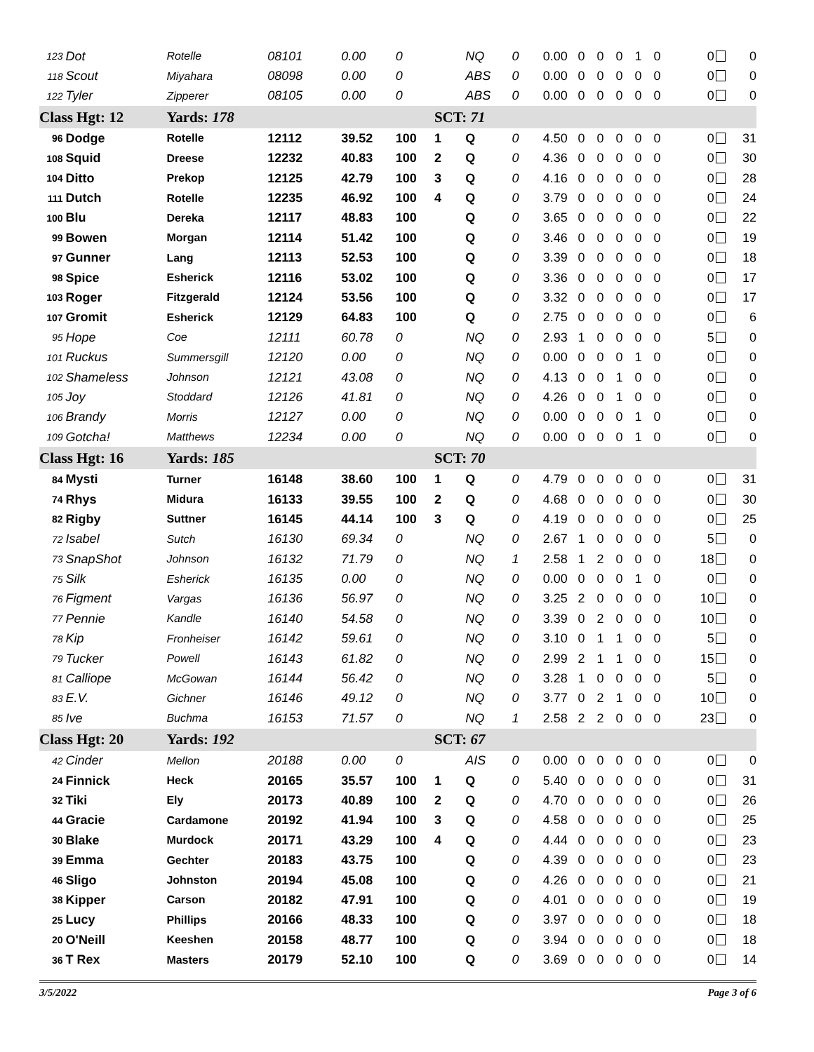| 123 | Dot | Rotelle | 08101 | 0.00 | 0 | | NQ | 0 | 0.00 | 0 0 0 1 0 | 0 | 0 |
| 118 | Scout | Miyahara | 08098 | 0.00 | 0 | | ABS | 0 | 0.00 | 0 0 0 0 0 | 0 | 0 |
| 122 | Tyler | Zipperer | 08105 | 0.00 | 0 | | ABS | 0 | 0.00 | 0 0 0 0 0 | 0 | 0 |
| Class Hgt: 12 | | Yards: 178 | | | | SCT: 71 | | | | | | |
| 96 | Dodge | Rotelle | 12112 | 39.52 | 100 | 1 | Q | 0 | 4.50 | 0 0 0 0 0 | 0 | 31 |
| 108 | Squid | Dreese | 12232 | 40.83 | 100 | 2 | Q | 0 | 4.36 | 0 0 0 0 0 | 0 | 30 |
| 104 | Ditto | Prekop | 12125 | 42.79 | 100 | 3 | Q | 0 | 4.16 | 0 0 0 0 0 | 0 | 28 |
| 111 | Dutch | Rotelle | 12235 | 46.92 | 100 | 4 | Q | 0 | 3.79 | 0 0 0 0 0 | 0 | 24 |
| 100 | Blu | Dereka | 12117 | 48.83 | 100 | | Q | 0 | 3.65 | 0 0 0 0 0 | 0 | 22 |
| 99 | Bowen | Morgan | 12114 | 51.42 | 100 | | Q | 0 | 3.46 | 0 0 0 0 0 | 0 | 19 |
| 97 | Gunner | Lang | 12113 | 52.53 | 100 | | Q | 0 | 3.39 | 0 0 0 0 0 | 0 | 18 |
| 98 | Spice | Esherick | 12116 | 53.02 | 100 | | Q | 0 | 3.36 | 0 0 0 0 0 | 0 | 17 |
| 103 | Roger | Fitzgerald | 12124 | 53.56 | 100 | | Q | 0 | 3.32 | 0 0 0 0 0 | 0 | 17 |
| 107 | Gromit | Esherick | 12129 | 64.83 | 100 | | Q | 0 | 2.75 | 0 0 0 0 0 | 0 | 6 |
| 95 | Hope | Coe | 12111 | 60.78 | 0 | | NQ | 0 | 2.93 | 1 0 0 0 0 | 5 | 0 |
| 101 | Ruckus | Summersgill | 12120 | 0.00 | 0 | | NQ | 0 | 0.00 | 0 0 0 1 0 | 0 | 0 |
| 102 | Shameless | Johnson | 12121 | 43.08 | 0 | | NQ | 0 | 4.13 | 0 0 1 0 0 | 0 | 0 |
| 105 | Joy | Stoddard | 12126 | 41.81 | 0 | | NQ | 0 | 4.26 | 0 0 1 0 0 | 0 | 0 |
| 106 | Brandy | Morris | 12127 | 0.00 | 0 | | NQ | 0 | 0.00 | 0 0 0 1 0 | 0 | 0 |
| 109 | Gotcha! | Matthews | 12234 | 0.00 | 0 | | NQ | 0 | 0.00 | 0 0 0 1 0 | 0 | 0 |
| Class Hgt: 16 | | Yards: 185 | | | | SCT: 70 | | | | | | |
| 84 | Mysti | Turner | 16148 | 38.60 | 100 | 1 | Q | 0 | 4.79 | 0 0 0 0 0 | 0 | 31 |
| 74 | Rhys | Midura | 16133 | 39.55 | 100 | 2 | Q | 0 | 4.68 | 0 0 0 0 0 | 0 | 30 |
| 82 | Rigby | Suttner | 16145 | 44.14 | 100 | 3 | Q | 0 | 4.19 | 0 0 0 0 0 | 0 | 25 |
| 72 | Isabel | Sutch | 16130 | 69.34 | 0 | | NQ | 0 | 2.67 | 1 0 0 0 0 | 5 | 0 |
| 73 | SnapShot | Johnson | 16132 | 71.79 | 0 | | NQ | 1 | 2.58 | 1 2 0 0 0 | 18 | 0 |
| 75 | Silk | Esherick | 16135 | 0.00 | 0 | | NQ | 0 | 0.00 | 0 0 0 1 0 | 0 | 0 |
| 76 | Figment | Vargas | 16136 | 56.97 | 0 | | NQ | 0 | 3.25 | 2 0 0 0 0 | 10 | 0 |
| 77 | Pennie | Kandle | 16140 | 54.58 | 0 | | NQ | 0 | 3.39 | 0 2 0 0 0 | 10 | 0 |
| 78 | Kip | Fronheiser | 16142 | 59.61 | 0 | | NQ | 0 | 3.10 | 0 1 1 0 0 | 5 | 0 |
| 79 | Tucker | Powell | 16143 | 61.82 | 0 | | NQ | 0 | 2.99 | 2 1 1 0 0 | 15 | 0 |
| 81 | Calliope | McGowan | 16144 | 56.42 | 0 | | NQ | 0 | 3.28 | 1 0 0 0 0 | 5 | 0 |
| 83 | E.V. | Gichner | 16146 | 49.12 | 0 | | NQ | 0 | 3.77 | 0 2 1 0 0 | 10 | 0 |
| 85 | Ive | Buchma | 16153 | 71.57 | 0 | | NQ | 1 | 2.58 | 2 2 0 0 0 | 23 | 0 |
| Class Hgt: 20 | | Yards: 192 | | | | SCT: 67 | | | | | | |
| 42 | Cinder | Mellon | 20188 | 0.00 | 0 | | AIS | 0 | 0.00 | 0 0 0 0 0 | 0 | 0 |
| 24 | Finnick | Heck | 20165 | 35.57 | 100 | 1 | Q | 0 | 5.40 | 0 0 0 0 0 | 0 | 31 |
| 32 | Tiki | Ely | 20173 | 40.89 | 100 | 2 | Q | 0 | 4.70 | 0 0 0 0 0 | 0 | 26 |
| 44 | Gracie | Cardamone | 20192 | 41.94 | 100 | 3 | Q | 0 | 4.58 | 0 0 0 0 0 | 0 | 25 |
| 30 | Blake | Murdock | 20171 | 43.29 | 100 | 4 | Q | 0 | 4.44 | 0 0 0 0 0 | 0 | 23 |
| 39 | Emma | Gechter | 20183 | 43.75 | 100 | | Q | 0 | 4.39 | 0 0 0 0 0 | 0 | 23 |
| 46 | Sligo | Johnston | 20194 | 45.08 | 100 | | Q | 0 | 4.26 | 0 0 0 0 0 | 0 | 21 |
| 38 | Kipper | Carson | 20182 | 47.91 | 100 | | Q | 0 | 4.01 | 0 0 0 0 0 | 0 | 19 |
| 25 | Lucy | Phillips | 20166 | 48.33 | 100 | | Q | 0 | 3.97 | 0 0 0 0 0 | 0 | 18 |
| 20 | O'Neill | Keeshen | 20158 | 48.77 | 100 | | Q | 0 | 3.94 | 0 0 0 0 0 | 0 | 18 |
| 36 | T Rex | Masters | 20179 | 52.10 | 100 | | Q | 0 | 3.69 | 0 0 0 0 0 | 0 | 14 |
3/5/2022 Page 3 of 6